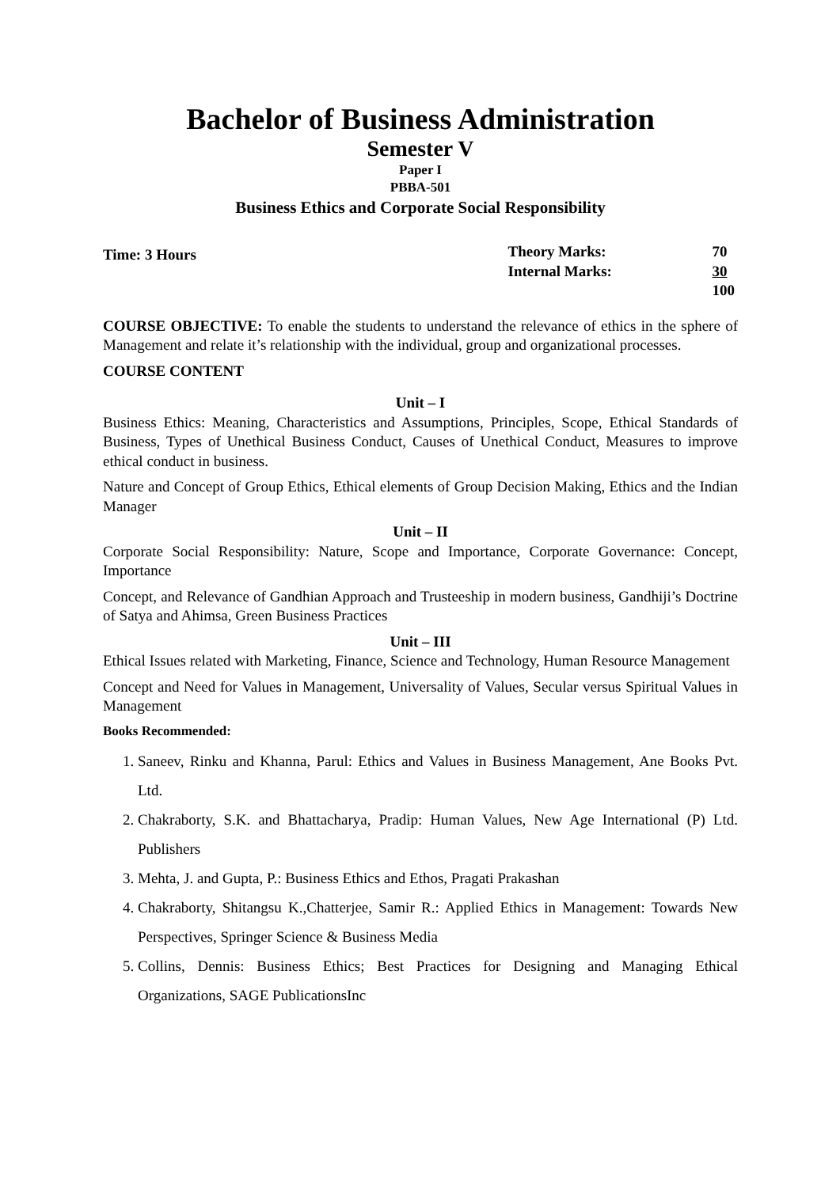Bachelor of Business Administration
Semester V
Paper I
PBBA-501
Business Ethics and Corporate Social Responsibility
Time: 3 Hours
| Theory Marks: | 70 |
| Internal Marks: | 30 |
| | 100 |
COURSE OBJECTIVE: To enable the students to understand the relevance of ethics in the sphere of Management and relate it’s relationship with the individual, group and organizational processes.
COURSE CONTENT
Unit – I
Business Ethics: Meaning, Characteristics and Assumptions, Principles, Scope, Ethical Standards of Business, Types of Unethical Business Conduct, Causes of Unethical Conduct, Measures to improve ethical conduct in business.
Nature and Concept of Group Ethics, Ethical elements of Group Decision Making, Ethics and the Indian Manager
Unit – II
Corporate Social Responsibility: Nature, Scope and Importance, Corporate Governance: Concept, Importance
Concept, and Relevance of Gandhian Approach and Trusteeship in modern business, Gandhiji’s Doctrine of Satya and Ahimsa, Green Business Practices
Unit – III
Ethical Issues related with Marketing, Finance, Science and Technology, Human Resource Management
Concept and Need for Values in Management, Universality of Values, Secular versus Spiritual Values in Management
Books Recommended:
1. Saneev, Rinku and Khanna, Parul: Ethics and Values in Business Management, Ane Books Pvt. Ltd.
2. Chakraborty, S.K. and Bhattacharya, Pradip: Human Values, New Age International (P) Ltd. Publishers
3. Mehta, J. and Gupta, P.: Business Ethics and Ethos, Pragati Prakashan
4. Chakraborty, Shitangsu K.,Chatterjee, Samir R.: Applied Ethics in Management: Towards New Perspectives, Springer Science & Business Media
5. Collins, Dennis: Business Ethics; Best Practices for Designing and Managing Ethical Organizations, SAGE PublicationsInc